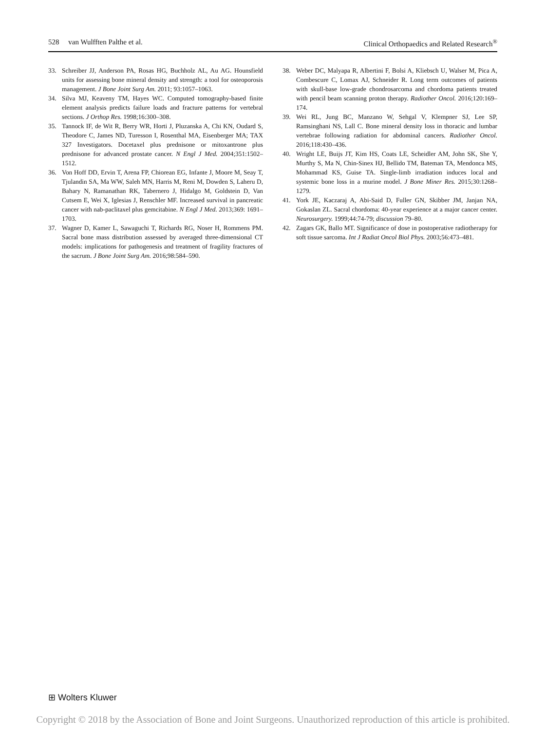528 van Wulfften Palthe et al. Clinical Orthopaedics and Related Research<sup>®</sup>
33. Schreiber JJ, Anderson PA, Rosas HG, Buchholz AL, Au AG. Hounsfield units for assessing bone mineral density and strength: a tool for osteoporosis management. J Bone Joint Surg Am. 2011; 93:1057–1063.
34. Silva MJ, Keaveny TM, Hayes WC. Computed tomography-based finite element analysis predicts failure loads and fracture patterns for vertebral sections. J Orthop Res. 1998;16:300–308.
35. Tannock IF, de Wit R, Berry WR, Horti J, Pluzanska A, Chi KN, Oudard S, Theodore C, James ND, Turesson I, Rosenthal MA, Eisenberger MA; TAX 327 Investigators. Docetaxel plus prednisone or mitoxantrone plus prednisone for advanced prostate cancer. N Engl J Med. 2004;351:1502–1512.
36. Von Hoff DD, Ervin T, Arena FP, Chiorean EG, Infante J, Moore M, Seay T, Tjulandin SA, Ma WW, Saleh MN, Harris M, Reni M, Dowden S, Laheru D, Bahary N, Ramanathan RK, Tabernero J, Hidalgo M, Goldstein D, Van Cutsem E, Wei X, Iglesias J, Renschler MF. Increased survival in pancreatic cancer with nab-paclitaxel plus gemcitabine. N Engl J Med. 2013;369: 1691–1703.
37. Wagner D, Kamer L, Sawaguchi T, Richards RG, Noser H, Rommens PM. Sacral bone mass distribution assessed by averaged three-dimensional CT models: implications for pathogenesis and treatment of fragility fractures of the sacrum. J Bone Joint Surg Am. 2016;98:584–590.
38. Weber DC, Malyapa R, Albertini F, Bolsi A, Kliebsch U, Walser M, Pica A, Combescure C, Lomax AJ, Schneider R. Long term outcomes of patients with skull-base low-grade chondrosarcoma and chordoma patients treated with pencil beam scanning proton therapy. Radiother Oncol. 2016;120:169–174.
39. Wei RL, Jung BC, Manzano W, Sehgal V, Klempner SJ, Lee SP, Ramsinghani NS, Lall C. Bone mineral density loss in thoracic and lumbar vertebrae following radiation for abdominal cancers. Radiother Oncol. 2016;118:430–436.
40. Wright LE, Buijs JT, Kim HS, Coats LE, Scheidler AM, John SK, She Y, Murthy S, Ma N, Chin-Sinex HJ, Bellido TM, Bateman TA, Mendonca MS, Mohammad KS, Guise TA. Single-limb irradiation induces local and systemic bone loss in a murine model. J Bone Miner Res. 2015;30:1268–1279.
41. York JE, Kaczaraj A, Abi-Said D, Fuller GN, Skibber JM, Janjan NA, Gokaslan ZL. Sacral chordoma: 40-year experience at a major cancer center. Neurosurgery. 1999;44:74-79; discussion 79–80.
42. Zagars GK, Ballo MT. Significance of dose in postoperative radiotherapy for soft tissue sarcoma. Int J Radiat Oncol Biol Phys. 2003;56:473–481.
⊞ Wolters Kluwer
Copyright © 2018 by the Association of Bone and Joint Surgeons. Unauthorized reproduction of this article is prohibited.